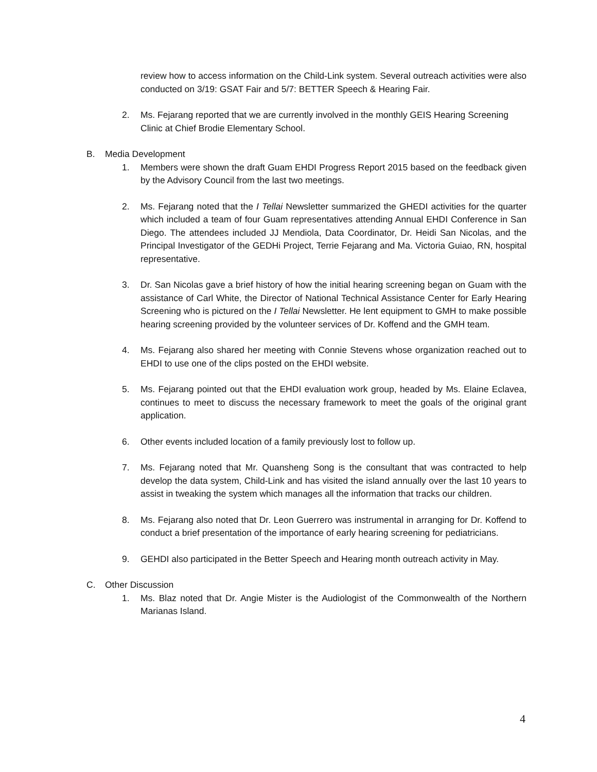review how to access information on the Child-Link system. Several outreach activities were also conducted on 3/19: GSAT Fair and 5/7: BETTER Speech & Hearing Fair.
2. Ms. Fejarang reported that we are currently involved in the monthly GEIS Hearing Screening
Clinic at Chief Brodie Elementary School.
B. Media Development
1. Members were shown the draft Guam EHDI Progress Report 2015 based on the feedback given by the Advisory Council from the last two meetings.
2. Ms. Fejarang noted that the I Tellai Newsletter summarized the GHEDI activities for the quarter which included a team of four Guam representatives attending Annual EHDI Conference in San Diego. The attendees included JJ Mendiola, Data Coordinator, Dr. Heidi San Nicolas, and the Principal Investigator of the GEDHi Project, Terrie Fejarang and Ma. Victoria Guiao, RN, hospital representative.
3. Dr. San Nicolas gave a brief history of how the initial hearing screening began on Guam with the assistance of Carl White, the Director of National Technical Assistance Center for Early Hearing Screening who is pictured on the I Tellai Newsletter. He lent equipment to GMH to make possible hearing screening provided by the volunteer services of Dr. Koffend and the GMH team.
4. Ms. Fejarang also shared her meeting with Connie Stevens whose organization reached out to EHDI to use one of the clips posted on the EHDI website.
5. Ms. Fejarang pointed out that the EHDI evaluation work group, headed by Ms. Elaine Eclavea, continues to meet to discuss the necessary framework to meet the goals of the original grant application.
6. Other events included location of a family previously lost to follow up.
7. Ms. Fejarang noted that Mr. Quansheng Song is the consultant that was contracted to help develop the data system, Child-Link and has visited the island annually over the last 10 years to assist in tweaking the system which manages all the information that tracks our children.
8. Ms. Fejarang also noted that Dr. Leon Guerrero was instrumental in arranging for Dr. Koffend to conduct a brief presentation of the importance of early hearing screening for pediatricians.
9. GEHDI also participated in the Better Speech and Hearing month outreach activity in May.
C. Other Discussion
1. Ms. Blaz noted that Dr. Angie Mister is the Audiologist of the Commonwealth of the Northern Marianas Island.
4